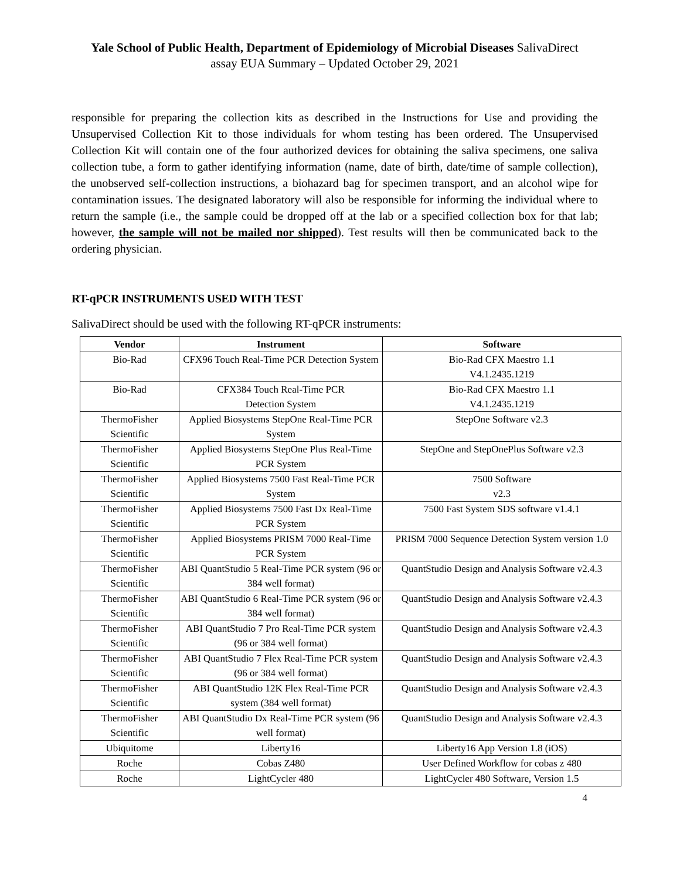Yale School of Public Health, Department of Epidemiology of Microbial Diseases SalivaDirect
assay EUA Summary – Updated October 29, 2021
responsible for preparing the collection kits as described in the Instructions for Use and providing the Unsupervised Collection Kit to those individuals for whom testing has been ordered. The Unsupervised Collection Kit will contain one of the four authorized devices for obtaining the saliva specimens, one saliva collection tube, a form to gather identifying information (name, date of birth, date/time of sample collection), the unobserved self-collection instructions, a biohazard bag for specimen transport, and an alcohol wipe for contamination issues. The designated laboratory will also be responsible for informing the individual where to return the sample (i.e., the sample could be dropped off at the lab or a specified collection box for that lab; however, the sample will not be mailed nor shipped). Test results will then be communicated back to the ordering physician.
RT-qPCR INSTRUMENTS USED WITH TEST
SalivaDirect should be used with the following RT-qPCR instruments:
| Vendor | Instrument | Software |
| --- | --- | --- |
| Bio-Rad | CFX96 Touch Real-Time PCR Detection System | Bio-Rad CFX Maestro 1.1 V4.1.2435.1219 |
| Bio-Rad | CFX384 Touch Real-Time PCR Detection System | Bio-Rad CFX Maestro 1.1 V4.1.2435.1219 |
| ThermoFisher Scientific | Applied Biosystems StepOne Real-Time PCR System | StepOne Software v2.3 |
| ThermoFisher Scientific | Applied Biosystems StepOne Plus Real-Time PCR System | StepOne and StepOnePlus Software v2.3 |
| ThermoFisher Scientific | Applied Biosystems 7500 Fast Real-Time PCR System | 7500 Software v2.3 |
| ThermoFisher Scientific | Applied Biosystems 7500 Fast Dx Real-Time PCR System | 7500 Fast System SDS software v1.4.1 |
| ThermoFisher Scientific | Applied Biosystems PRISM 7000 Real-Time PCR System | PRISM 7000 Sequence Detection System version 1.0 |
| ThermoFisher Scientific | ABI QuantStudio 5 Real-Time PCR system (96 or 384 well format) | QuantStudio Design and Analysis Software v2.4.3 |
| ThermoFisher Scientific | ABI QuantStudio 6 Real-Time PCR system (96 or 384 well format) | QuantStudio Design and Analysis Software v2.4.3 |
| ThermoFisher Scientific | ABI QuantStudio 7 Pro Real-Time PCR system (96 or 384 well format) | QuantStudio Design and Analysis Software v2.4.3 |
| ThermoFisher Scientific | ABI QuantStudio 7 Flex Real-Time PCR system (96 or 384 well format) | QuantStudio Design and Analysis Software v2.4.3 |
| ThermoFisher Scientific | ABI QuantStudio 12K Flex Real-Time PCR system (384 well format) | QuantStudio Design and Analysis Software v2.4.3 |
| ThermoFisher Scientific | ABI QuantStudio Dx Real-Time PCR system (96 well format) | QuantStudio Design and Analysis Software v2.4.3 |
| Ubiquitome | Liberty16 | Liberty16 App Version 1.8 (iOS) |
| Roche | Cobas Z480 | User Defined Workflow for cobas z 480 |
| Roche | LightCycler 480 | LightCycler 480 Software, Version 1.5 |
4